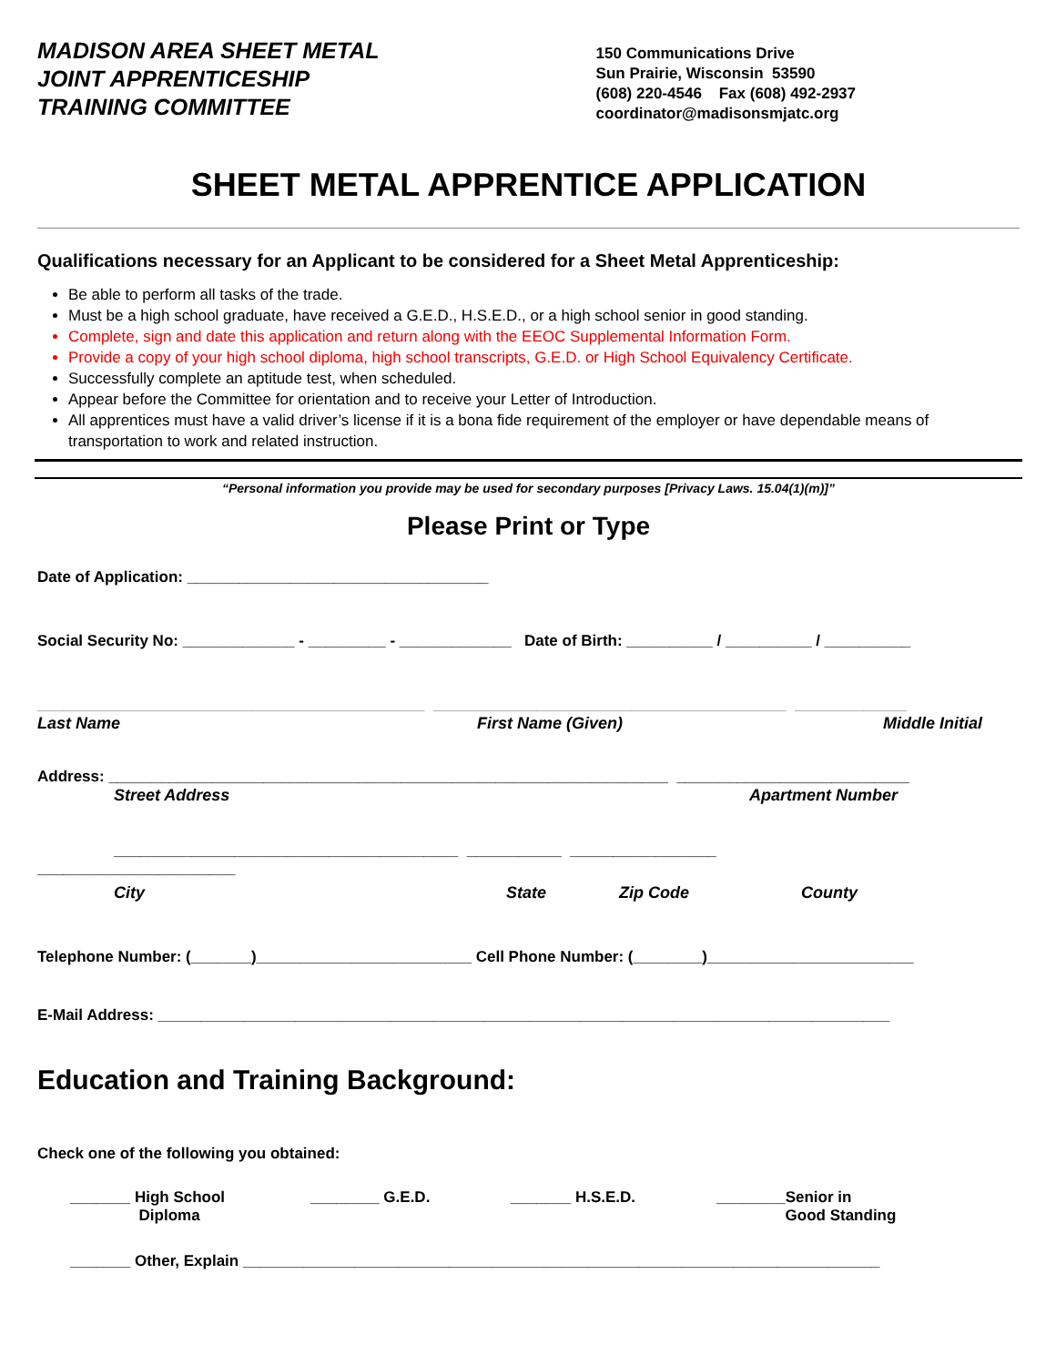MADISON AREA SHEET METAL
JOINT APPRENTICESHIP
TRAINING COMMITTEE
150 Communications Drive
Sun Prairie, Wisconsin 53590
(608) 220-4546 Fax (608) 492-2937
coordinator@madisonsmjatc.org
SHEET METAL APPRENTICE APPLICATION
Qualifications necessary for an Applicant to be considered for a Sheet Metal Apprenticeship:
Be able to perform all tasks of the trade.
Must be a high school graduate, have received a G.E.D., H.S.E.D., or a high school senior in good standing.
Complete, sign and date this application and return along with the EEOC Supplemental Information Form.
Provide a copy of your high school diploma, high school transcripts, G.E.D. or High School Equivalency Certificate.
Successfully complete an aptitude test, when scheduled.
Appear before the Committee for orientation and to receive your Letter of Introduction.
All apprentices must have a valid driver’s license if it is a bona fide requirement of the employer or have dependable means of transportation to work and related instruction.
“Personal information you provide may be used for secondary purposes [Privacy Laws. 15.04(1)(m)]”
Please Print or Type
Date of Application: ___________________________________
Social Security No: _____________ - _________ - _____________ Date of Birth: __________ / __________ / __________
_____________________________________________ _________________________________________ _____________
Last Name First Name (Given) Middle Initial
Address: _________________________________________________________________ ___________________________
Street Address Apartment Number
________________________________________ ___________ _________________
_______________________
City State Zip Code County
Telephone Number: (_______)_________________________ Cell Phone Number: (________)________________________
E-Mail Address: _____________________________________________________________________________________
Education and Training Background:
Check one of the following you obtained:
_______ High School
Diploma ________ G.E.D. _______ H.S.E.D. ________Senior in
Good Standing
_______ Other, Explain __________________________________________________________________________